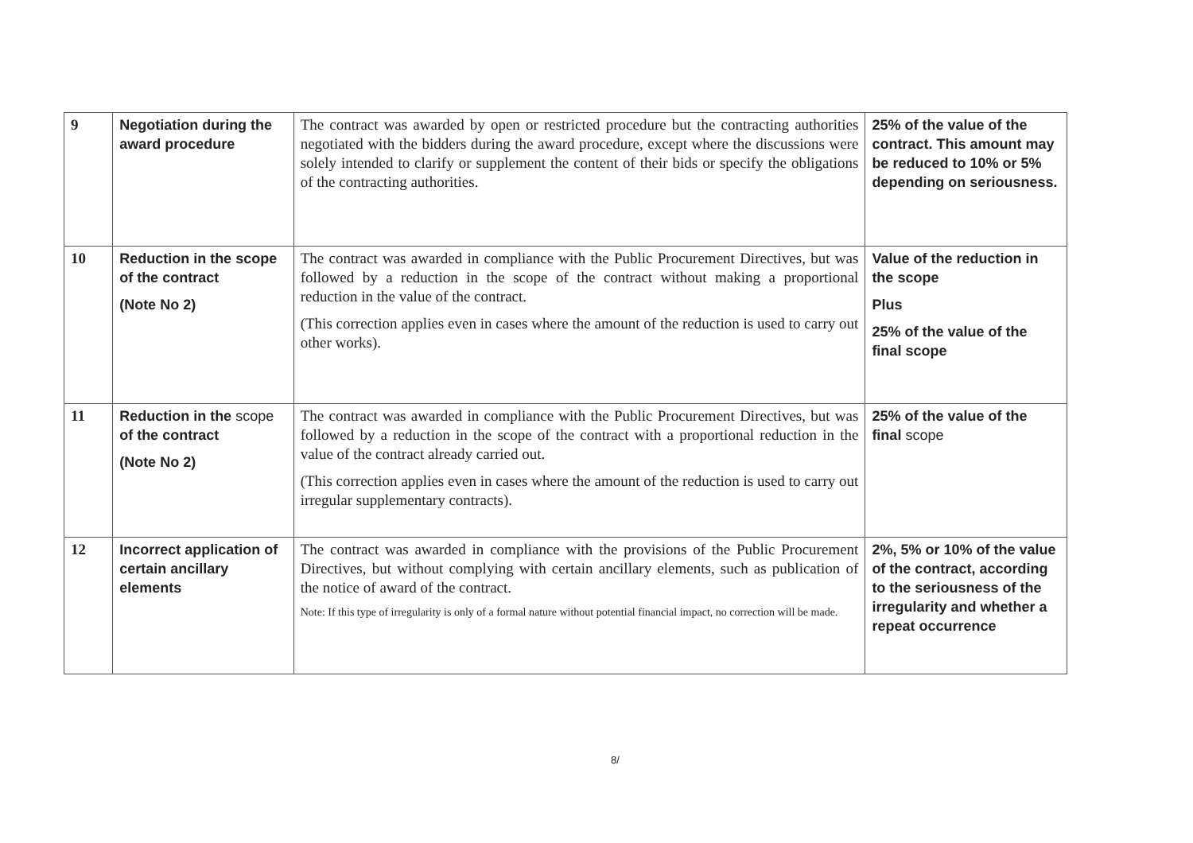| 9 | Negotiation during the award procedure | The contract was awarded by open or restricted procedure but the contracting authorities negotiated with the bidders during the award procedure, except where the discussions were solely intended to clarify or supplement the content of their bids or specify the obligations of the contracting authorities. | 25% of the value of the contract. This amount may be reduced to 10% or 5% depending on seriousness. |
| 10 | Reduction in the scope of the contract (Note No 2) | The contract was awarded in compliance with the Public Procurement Directives, but was followed by a reduction in the scope of the contract without making a proportional reduction in the value of the contract. (This correction applies even in cases where the amount of the reduction is used to carry out other works). | Value of the reduction in the scope Plus 25% of the value of the final scope |
| 11 | Reduction in the scope of the contract (Note No 2) | The contract was awarded in compliance with the Public Procurement Directives, but was followed by a reduction in the scope of the contract with a proportional reduction in the value of the contract already carried out. (This correction applies even in cases where the amount of the reduction is used to carry out irregular supplementary contracts). | 25% of the value of the final scope |
| 12 | Incorrect application of certain ancillary elements | The contract was awarded in compliance with the provisions of the Public Procurement Directives, but without complying with certain ancillary elements, such as publication of the notice of award of the contract. Note: If this type of irregularity is only of a formal nature without potential financial impact, no correction will be made. | 2%, 5% or 10% of the value of the contract, according to the seriousness of the irregularity and whether a repeat occurrence |
8/